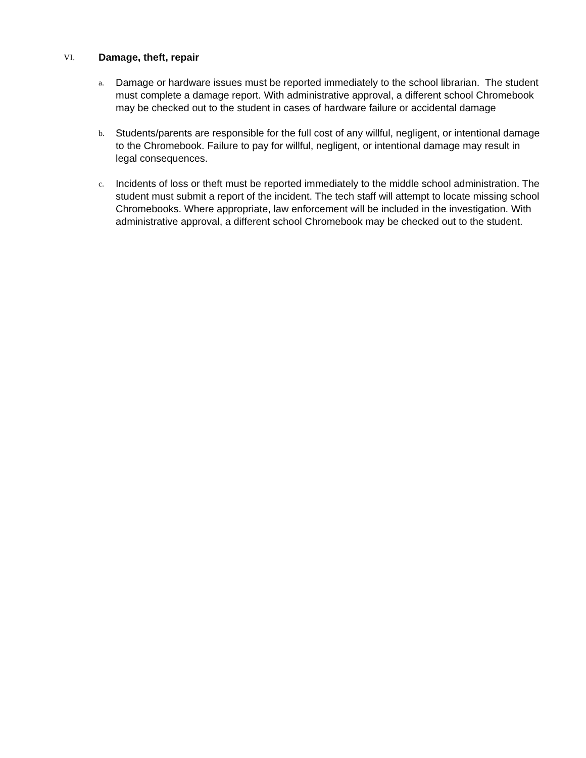VI. Damage, theft, repair
a.
Damage or hardware issues must be reported immediately to the school librarian. The student must complete a damage report. With administrative approval, a different school Chromebook may be checked out to the student in cases of hardware failure or accidental damage
b.
Students/parents are responsible for the full cost of any willful, negligent, or intentional damage to the Chromebook. Failure to pay for willful, negligent, or intentional damage may result in legal consequences.
c.
Incidents of loss or theft must be reported immediately to the middle school administration. The student must submit a report of the incident. The tech staff will attempt to locate missing school Chromebooks. Where appropriate, law enforcement will be included in the investigation. With administrative approval, a different school Chromebook may be checked out to the student.